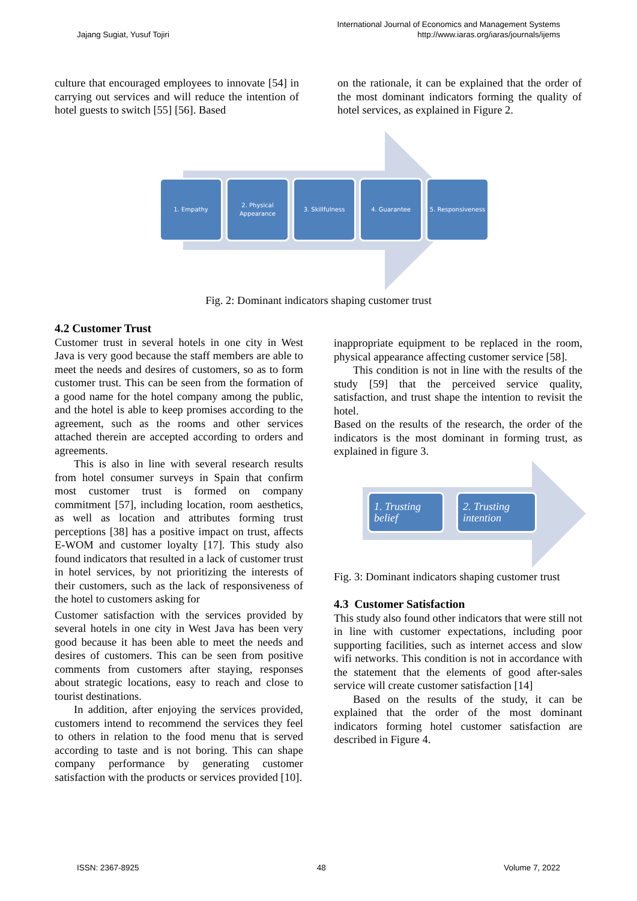Jajang Sugiat, Yusuf Tojiri
International Journal of Economics and Management Systems
http://www.iaras.org/iaras/journals/ijems
culture that encouraged employees to innovate [54] in carrying out services and will reduce the intention of hotel guests to switch [55] [56]. Based
on the rationale, it can be explained that the order of the most dominant indicators forming the quality of hotel services, as explained in Figure 2.
1. Empathy 2. Physical Appearance
3. Skillfulness 4. Guarantee 5. Responsiveness
Fig. 2: Dominant indicators shaping customer trust
4.2 Customer Trust
Customer trust in several hotels in one city in West Java is very good because the staff members are able to meet the needs and desires of customers, so as to form customer trust. This can be seen from the formation of a good name for the hotel company among the public, and the hotel is able to keep promises according to the agreement, such as the rooms and other services attached therein are accepted according to orders and agreements.
This is also in line with several research results from hotel consumer surveys in Spain that confirm most customer trust is formed on company commitment [57], including location, room aesthetics, as well as location and attributes forming trust perceptions [38] has a positive impact on trust, affects E-WOM and customer loyalty [17]. This study also found indicators that resulted in a lack of customer trust in hotel services, by not prioritizing the interests of their customers, such as the lack of responsiveness of the hotel to customers asking for
Customer satisfaction with the services provided by several hotels in one city in West Java has been very good because it has been able to meet the needs and desires of customers. This can be seen from positive comments from customers after staying, responses about strategic locations, easy to reach and close to tourist destinations.
In addition, after enjoying the services provided, customers intend to recommend the services they feel to others in relation to the food menu that is served according to taste and is not boring. This can shape company performance by generating customer satisfaction with the products or services provided [10].
inappropriate equipment to be replaced in the room, physical appearance affecting customer service [58].
This condition is not in line with the results of the study [59] that the perceived service quality, satisfaction, and trust shape the intention to revisit the hotel.
Based on the results of the research, the order of the indicators is the most dominant in forming trust, as explained in figure 3.
1. Trusting belief
2. Trusting intention
Fig. 3: Dominant indicators shaping customer trust
4.3 Customer Satisfaction
This study also found other indicators that were still not in line with customer expectations, including poor supporting facilities, such as internet access and slow wifi networks. This condition is not in accordance with the statement that the elements of good after-sales service will create customer satisfaction [14]
Based on the results of the study, it can be explained that the order of the most dominant indicators forming hotel customer satisfaction are described in Figure 4.
ISSN: 2367-8925 48 Volume 7, 2022